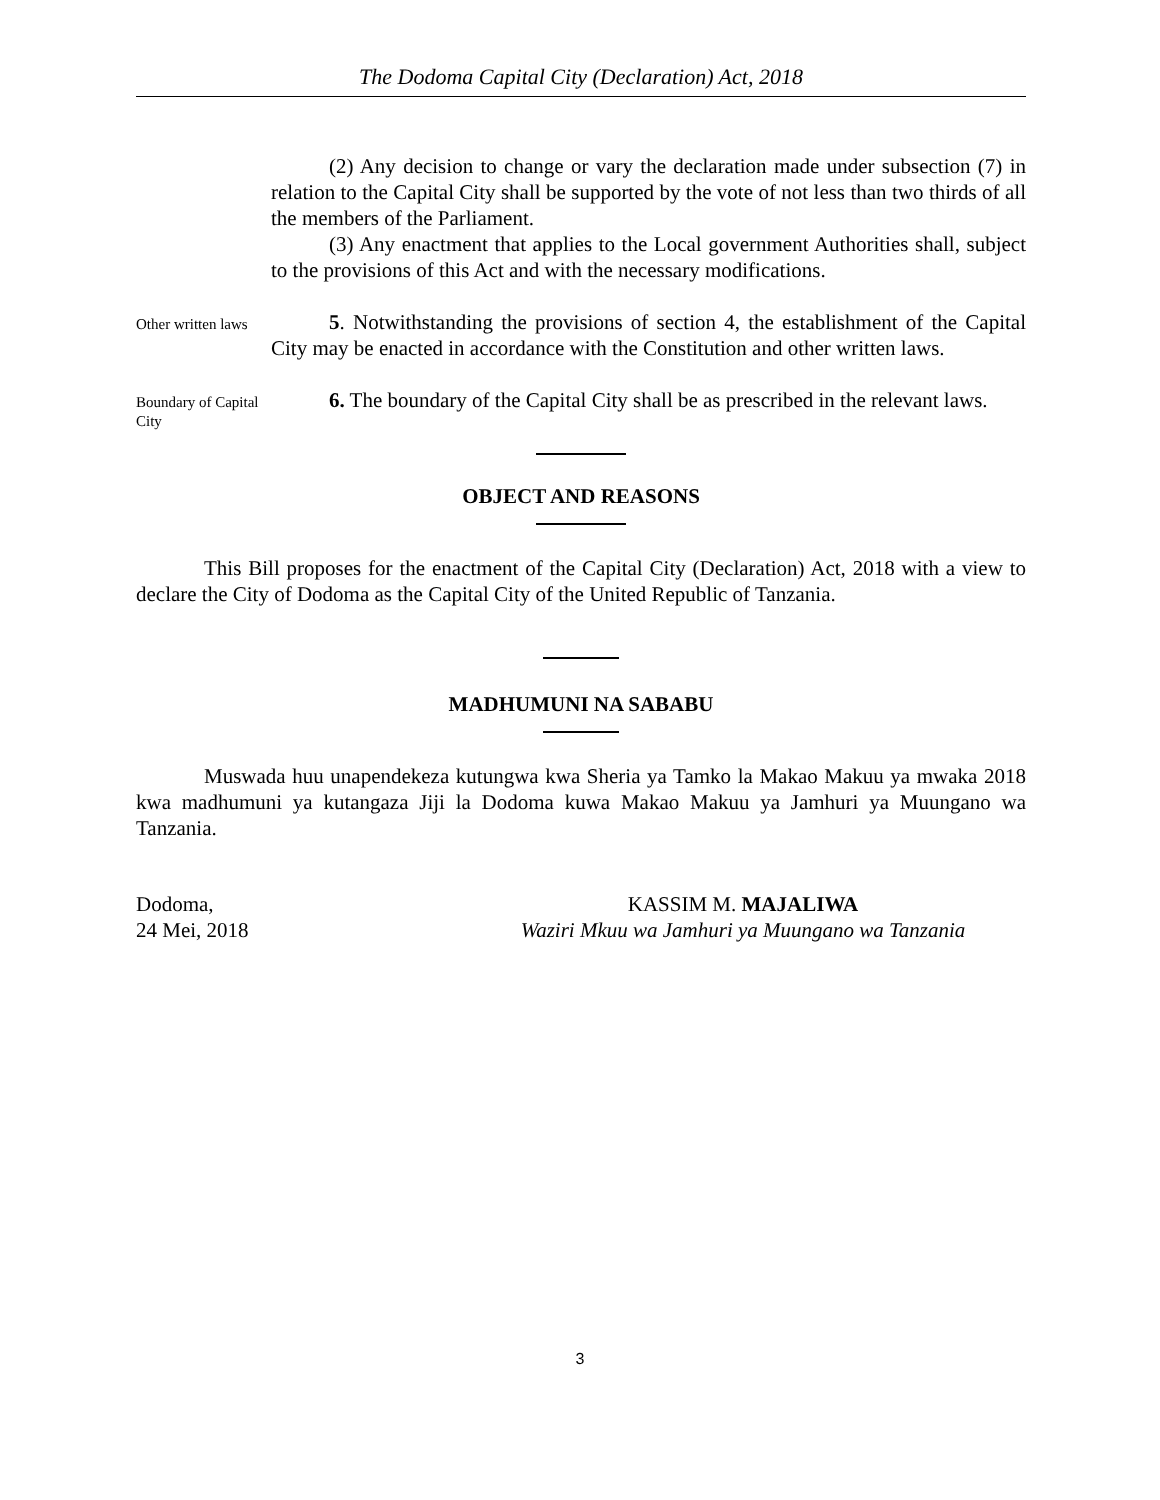The Dodoma Capital City (Declaration) Act, 2018
(2) Any decision to change or vary the declaration made under subsection (7) in relation to the Capital City shall be supported by the vote of not less than two thirds of all the members of the Parliament.
(3) Any enactment that applies to the Local government Authorities shall, subject to the provisions of this Act and with the necessary modifications.
Other written laws
5. Notwithstanding the provisions of section 4, the establishment of the Capital City may be enacted in accordance with the Constitution and other written laws.
Boundary of Capital City
6. The boundary of the Capital City shall be as prescribed in the relevant laws.
OBJECT AND REASONS
This Bill proposes for the enactment of the Capital City (Declaration) Act, 2018 with a view to declare the City of Dodoma as the Capital City of the United Republic of Tanzania.
MADHUMUNI NA SABABU
Muswada huu unapendekeza kutungwa kwa Sheria ya Tamko la Makao Makuu ya mwaka 2018 kwa madhumuni ya kutangaza Jiji la Dodoma kuwa Makao Makuu ya Jamhuri ya Muungano wa Tanzania.
Dodoma,
24 Mei, 2018
KASSIM M. MAJALIWA
Waziri Mkuu wa Jamhuri ya Muungano wa Tanzania
3